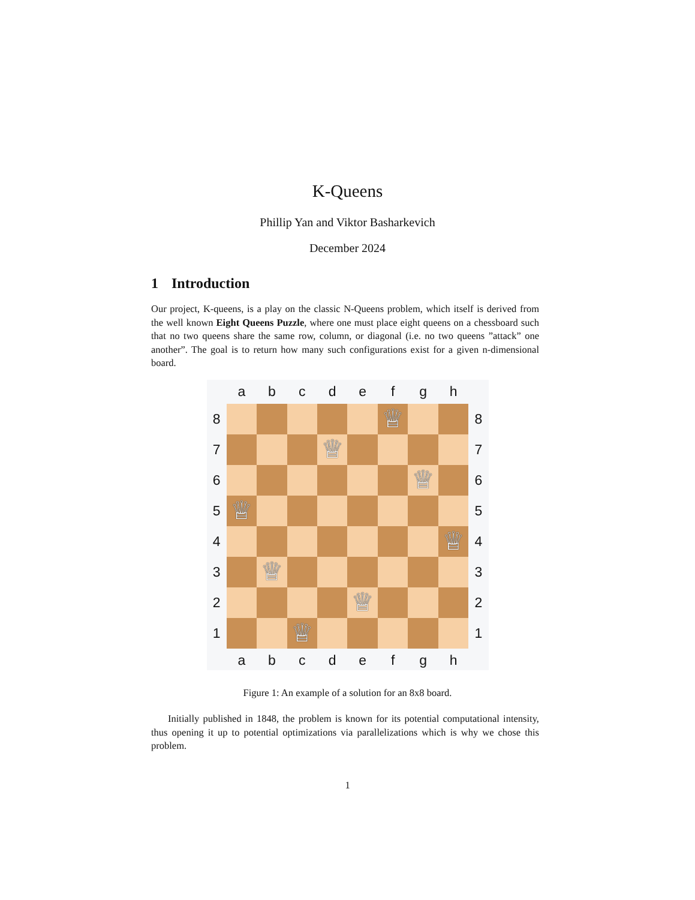K-Queens
Phillip Yan and Viktor Basharkevich
December 2024
1 Introduction
Our project, K-queens, is a play on the classic N-Queens problem, which itself is derived from the well known Eight Queens Puzzle, where one must place eight queens on a chessboard such that no two queens share the same row, column, or diagonal (i.e. no two queens ”attack” one another”. The goal is to return how many such configurations exist for a given n-dimensional board.
| | a | b | c | d | e | f | g | h | |
| 8 | | | | | | ♕ | | | 8 |
| 7 | | | | ♕ | | | | | 7 |
| 6 | | | | | | | ♕ | | 6 |
| 5 | ♕ | | | | | | | | 5 |
| 4 | | | | | | | | ♕ | 4 |
| 3 | | ♕ | | | | | | | 3 |
| 2 | | | | | ♕ | | | | 2 |
| 1 | | | ♕ | | | | | | 1 |
| | a | b | c | d | e | f | g | h | |
Figure 1: An example of a solution for an 8x8 board.
Initially published in 1848, the problem is known for its potential computational intensity, thus opening it up to potential optimizations via parallelizations which is why we chose this problem.
1